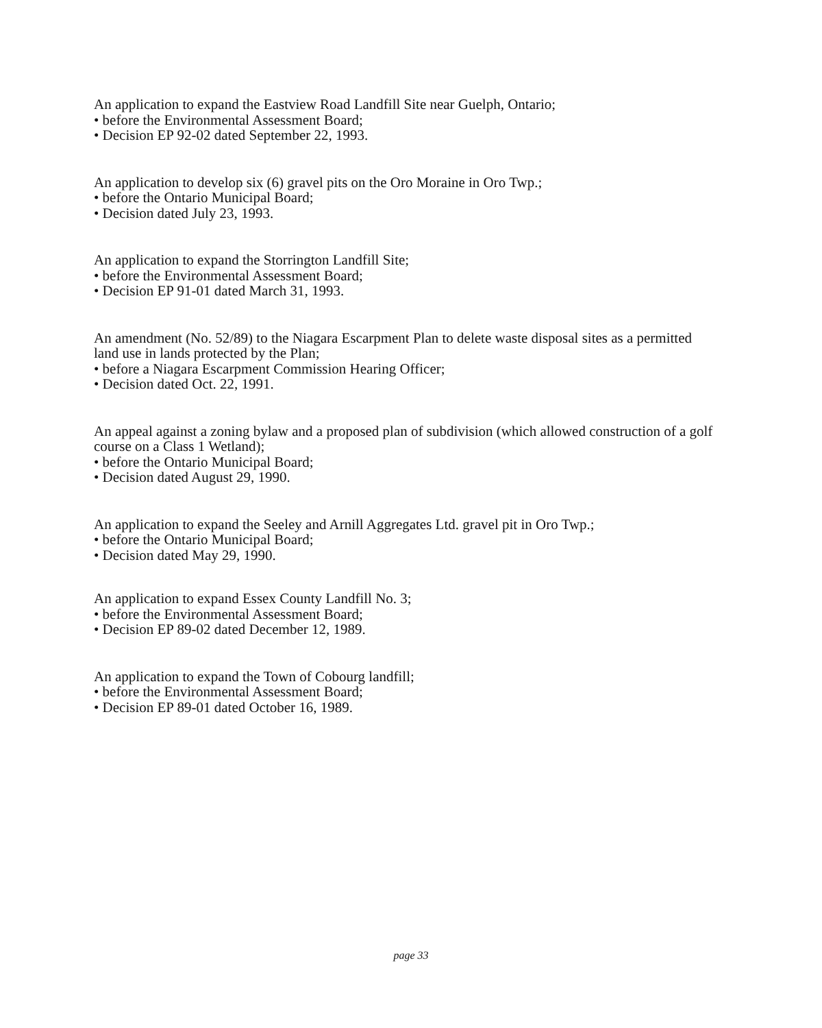An application to expand the Eastview Road Landfill Site near Guelph, Ontario;
• before the Environmental Assessment Board;
• Decision EP 92-02 dated September 22, 1993.
An application to develop six (6) gravel pits on the Oro Moraine in Oro Twp.;
• before the Ontario Municipal Board;
• Decision dated July 23, 1993.
An application to expand the Storrington Landfill Site;
• before the Environmental Assessment Board;
• Decision EP 91-01 dated March 31, 1993.
An amendment (No. 52/89) to the Niagara Escarpment Plan to delete waste disposal sites as a permitted land use in lands protected by the Plan;
• before a Niagara Escarpment Commission Hearing Officer;
• Decision dated Oct. 22, 1991.
An appeal against a zoning bylaw and a proposed plan of subdivision (which allowed construction of a golf course on a Class 1 Wetland);
• before the Ontario Municipal Board;
• Decision dated August 29, 1990.
An application to expand the Seeley and Arnill Aggregates Ltd. gravel pit in Oro Twp.;
• before the Ontario Municipal Board;
• Decision dated May 29, 1990.
An application to expand Essex County Landfill No. 3;
• before the Environmental Assessment Board;
• Decision EP 89-02 dated December 12, 1989.
An application to expand the Town of Cobourg landfill;
• before the Environmental Assessment Board;
• Decision EP 89-01 dated October 16, 1989.
page 33